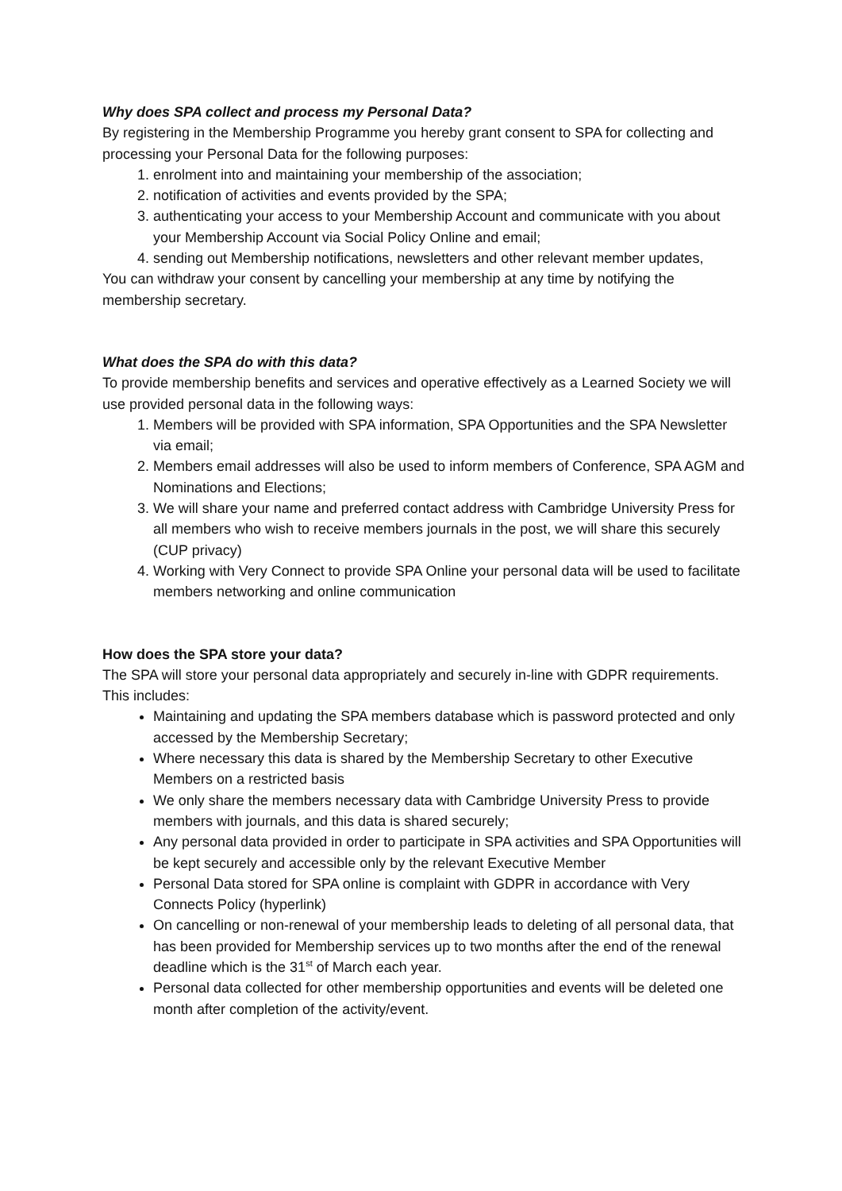Why does SPA collect and process my Personal Data?
By registering in the Membership Programme you hereby grant consent to SPA for collecting and processing your Personal Data for the following purposes:
1. enrolment into and maintaining your membership of the association;
2. notification of activities and events provided by the SPA;
3. authenticating your access to your Membership Account and communicate with you about your Membership Account via Social Policy Online and email;
4. sending out Membership notifications, newsletters and other relevant member updates,
You can withdraw your consent by cancelling your membership at any time by notifying the membership secretary.
What does the SPA do with this data?
To provide membership benefits and services and operative effectively as a Learned Society we will use provided personal data in the following ways:
1. Members will be provided with SPA information, SPA Opportunities and the SPA Newsletter via email;
2. Members email addresses will also be used to inform members of Conference, SPA AGM and Nominations and Elections;
3. We will share your name and preferred contact address with Cambridge University Press for all members who wish to receive members journals in the post, we will share this securely (CUP privacy)
4. Working with Very Connect to provide SPA Online your personal data will be used to facilitate members networking and online communication
How does the SPA store your data?
The SPA will store your personal data appropriately and securely in-line with GDPR requirements. This includes:
Maintaining and updating the SPA members database which is password protected and only accessed by the Membership Secretary;
Where necessary this data is shared by the Membership Secretary to other Executive Members on a restricted basis
We only share the members necessary data with Cambridge University Press to provide members with journals, and this data is shared securely;
Any personal data provided in order to participate in SPA activities and SPA Opportunities will be kept securely and accessible only by the relevant Executive Member
Personal Data stored for SPA online is complaint with GDPR in accordance with Very Connects Policy (hyperlink)
On cancelling or non-renewal of your membership leads to deleting of all personal data, that has been provided for Membership services up to two months after the end of the renewal deadline which is the 31<sup>st</sup> of March each year.
Personal data collected for other membership opportunities and events will be deleted one month after completion of the activity/event.